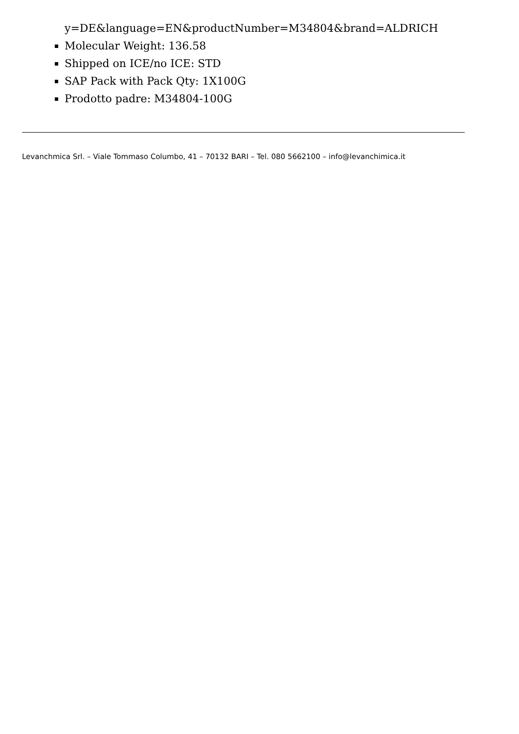y=DE&language=EN&productNumber=M34804&brand=ALDRICH
Molecular Weight: 136.58
Shipped on ICE/no ICE: STD
SAP Pack with Pack Qty: 1X100G
Prodotto padre: M34804-100G
Levanchmica Srl. – Viale Tommaso Columbo, 41 – 70132 BARI – Tel. 080 5662100 – info@levanchimica.it